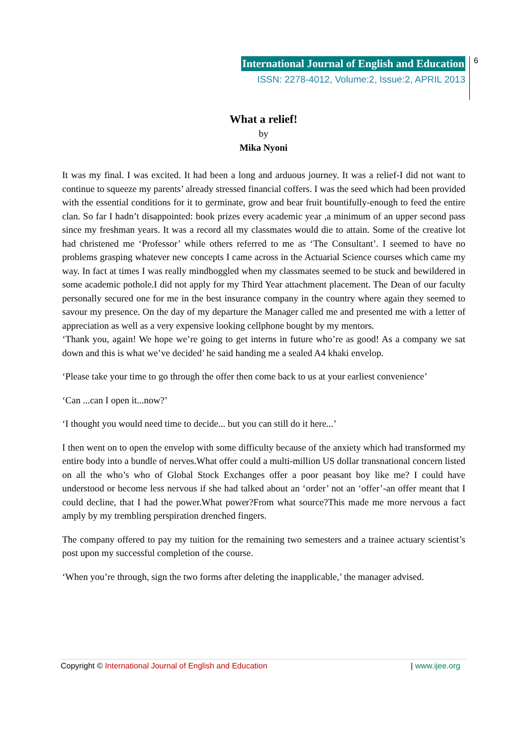International Journal of English and Education
ISSN: 2278-4012, Volume:2, Issue:2, APRIL 2013
6
What a relief!
by
Mika Nyoni
It was my final. I was excited. It had been a long and arduous journey. It was a relief-I did not want to continue to squeeze my parents’ already stressed financial coffers. I was the seed which had been provided with the essential conditions for it to germinate, grow and bear fruit bountifully-enough to feed the entire clan. So far I hadn’t disappointed: book prizes every academic year ,a minimum of an upper second pass since my freshman years. It was a record all my classmates would die to attain. Some of the creative lot had christened me ‘Professor’ while others referred to me as ‘The Consultant’. I seemed to have no problems grasping whatever new concepts I came across in the Actuarial Science courses which came my way. In fact at times I was really mindboggled when my classmates seemed to be stuck and bewildered in some academic pothole.I did not apply for my Third Year attachment placement. The Dean of our faculty personally secured one for me in the best insurance company in the country where again they seemed to savour my presence. On the day of my departure the Manager called me and presented me with a letter of appreciation as well as a very expensive looking cellphone bought by my mentors.
‘Thank you, again! We hope we’re going to get interns in future who’re as good! As a company we sat down and this is what we’ve decided’ he said handing me a sealed A4 khaki envelop.
‘Please take your time to go through the offer then come back to us at your earliest convenience’
‘Can ...can I open it...now?’
‘I thought you would need time to decide... but you can still do it here...’
I then went on to open the envelop with some difficulty because of the anxiety which had transformed my entire body into a bundle of nerves.What offer could a multi-million US dollar transnational concern listed on all the who’s who of Global Stock Exchanges offer a poor peasant boy like me? I could have understood or become less nervous if she had talked about an ‘order’ not an ‘offer’-an offer meant that I could decline, that I had the power.What power?From what source?This made me more nervous a fact amply by my trembling perspiration drenched fingers.
The company offered to pay my tuition for the remaining two semesters and a trainee actuary scientist’s post upon my successful completion of the course.
‘When you’re through, sign the two forms after deleting the inapplicable,’ the manager advised.
Copyright © International Journal of English and Education | www.ijee.org